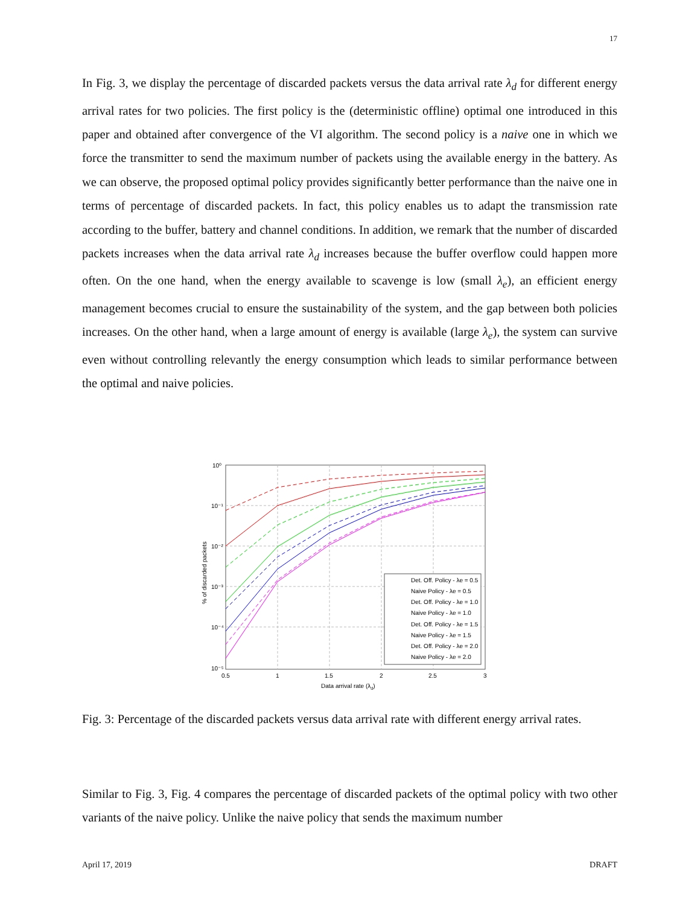17
In Fig. 3, we display the percentage of discarded packets versus the data arrival rate λ<sub>d</sub> for different energy arrival rates for two policies. The first policy is the (deterministic offline) optimal one introduced in this paper and obtained after convergence of the VI algorithm. The second policy is a naive one in which we force the transmitter to send the maximum number of packets using the available energy in the battery. As we can observe, the proposed optimal policy provides significantly better performance than the naive one in terms of percentage of discarded packets. In fact, this policy enables us to adapt the transmission rate according to the buffer, battery and channel conditions. In addition, we remark that the number of discarded packets increases when the data arrival rate λ<sub>d</sub> increases because the buffer overflow could happen more often. On the one hand, when the energy available to scavenge is low (small λ<sub>e</sub>), an efficient energy management becomes crucial to ensure the sustainability of the system, and the gap between both policies increases. On the other hand, when a large amount of energy is available (large λ<sub>e</sub>), the system can survive even without controlling relevantly the energy consumption which leads to similar performance between the optimal and naive policies.
10⁰
10⁻¹
10⁻²
10⁻³
10⁻⁴
10⁻⁵
0.5
1
1.5
2
2.5
3
Data arrival rate (λd)
% of discarded packets
Det. Off. Policy - λe = 0.5
Naive Policy - λe = 0.5
Det. Off. Policy - λe = 1.0
Naive Policy - λe = 1.0
Det. Off. Policy - λe = 1.5
Naive Policy - λe = 1.5
Det. Off. Policy - λe = 2.0
Naive Policy - λe = 2.0
Fig. 3: Percentage of the discarded packets versus data arrival rate with different energy arrival rates.
Similar to Fig. 3, Fig. 4 compares the percentage of discarded packets of the optimal policy with two other variants of the naive policy. Unlike the naive policy that sends the maximum number
April 17, 2019 DRAFT